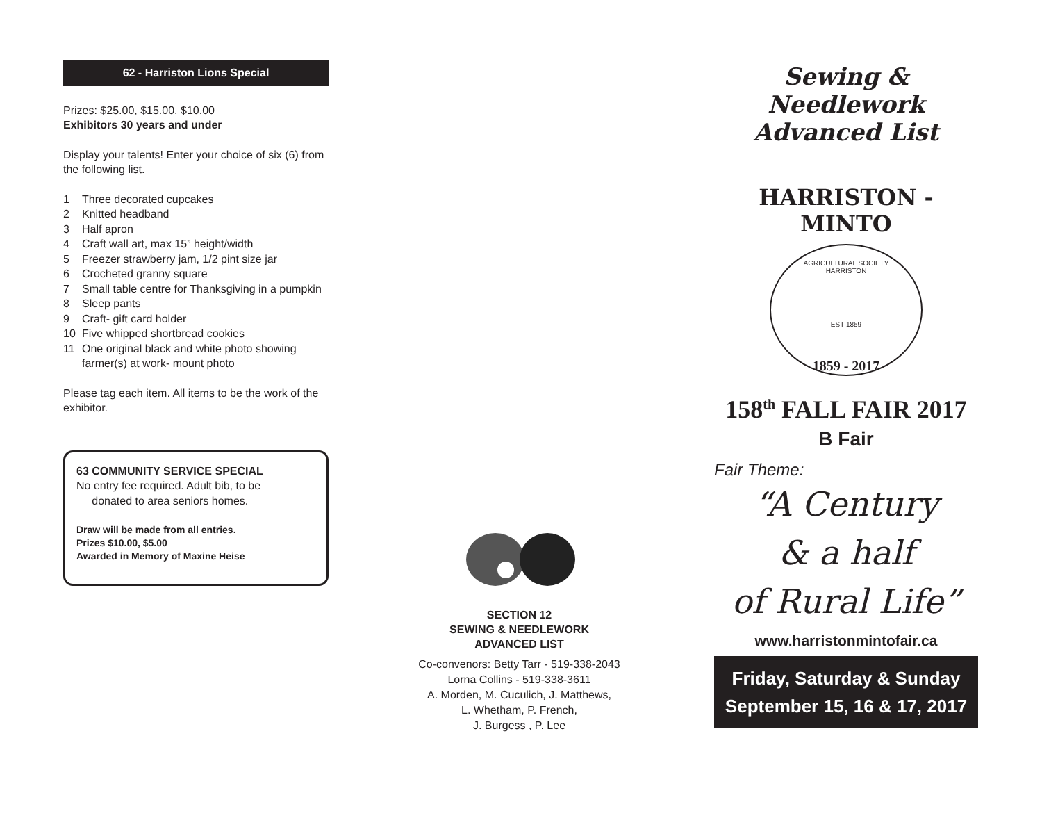62 - Harriston Lions Special
Prizes: $25.00, $15.00, $10.00
Exhibitors 30 years and under
Display your talents! Enter your choice of six (6) from the following list.
1 Three decorated cupcakes
2 Knitted headband
3 Half apron
4 Craft wall art, max 15” height/width
5 Freezer strawberry jam, 1/2 pint size jar
6 Crocheted granny square
7 Small table centre for Thanksgiving in a pumpkin
8 Sleep pants
9 Craft- gift card holder
10 Five whipped shortbread cookies
11 One original black and white photo showing farmer(s) at work- mount photo
Please tag each item. All items to be the work of the exhibitor.
63 COMMUNITY SERVICE SPECIAL
No entry fee required. Adult bib, to be
donated to area seniors homes.
Draw will be made from all entries.
Prizes $10.00, $5.00
Awarded in Memory of Maxine Heise
SECTION 12
SEWING & NEEDLEWORK
ADVANCED LIST
Co-convenors: Betty Tarr - 519-338-2043
Lorna Collins - 519-338-3611
A. Morden, M. Cuculich, J. Matthews,
L. Whetham, P. French,
J. Burgess , P. Lee
Sewing & Needlework
Advanced List
HARRISTON - MINTO
AGRICULTURAL SOCIETY
HARRISTON
EST 1859
1859 - 2017
158<sup>th</sup> FALL FAIR 2017
B Fair
Fair Theme:
“A Century
& a half
of Rural Life”
www.harristonmintofair.ca
Friday, Saturday & Sunday
September 15, 16 & 17, 2017